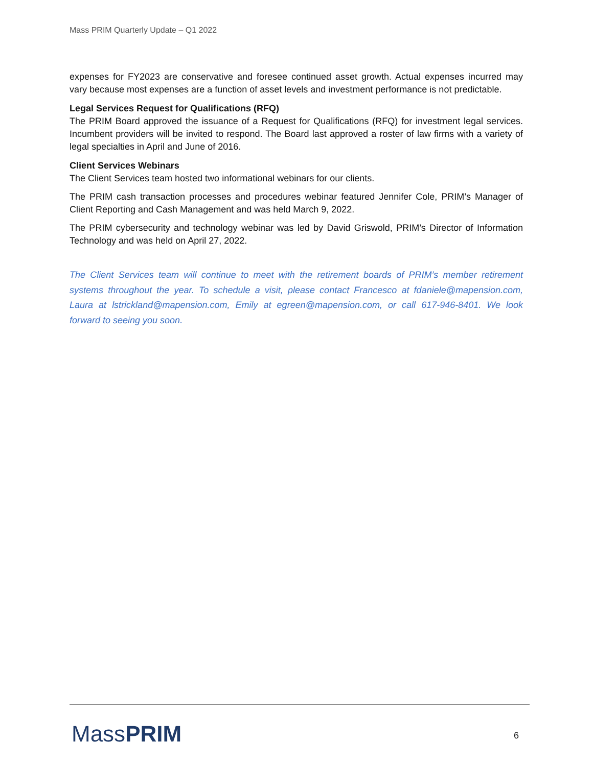Mass PRIM Quarterly Update – Q1 2022
expenses for FY2023 are conservative and foresee continued asset growth. Actual expenses incurred may vary because most expenses are a function of asset levels and investment performance is not predictable.
Legal Services Request for Qualifications (RFQ)
The PRIM Board approved the issuance of a Request for Qualifications (RFQ) for investment legal services. Incumbent providers will be invited to respond. The Board last approved a roster of law firms with a variety of legal specialties in April and June of 2016.
Client Services Webinars
The Client Services team hosted two informational webinars for our clients.
The PRIM cash transaction processes and procedures webinar featured Jennifer Cole, PRIM’s Manager of Client Reporting and Cash Management and was held March 9, 2022.
The PRIM cybersecurity and technology webinar was led by David Griswold, PRIM’s Director of Information Technology and was held on April 27, 2022.
The Client Services team will continue to meet with the retirement boards of PRIM’s member retirement systems throughout the year. To schedule a visit, please contact Francesco at fdaniele@mapension.com, Laura at lstrickland@mapension.com, Emily at egreen@mapension.com, or call 617-946-8401. We look forward to seeing you soon.
MassPRIM 6